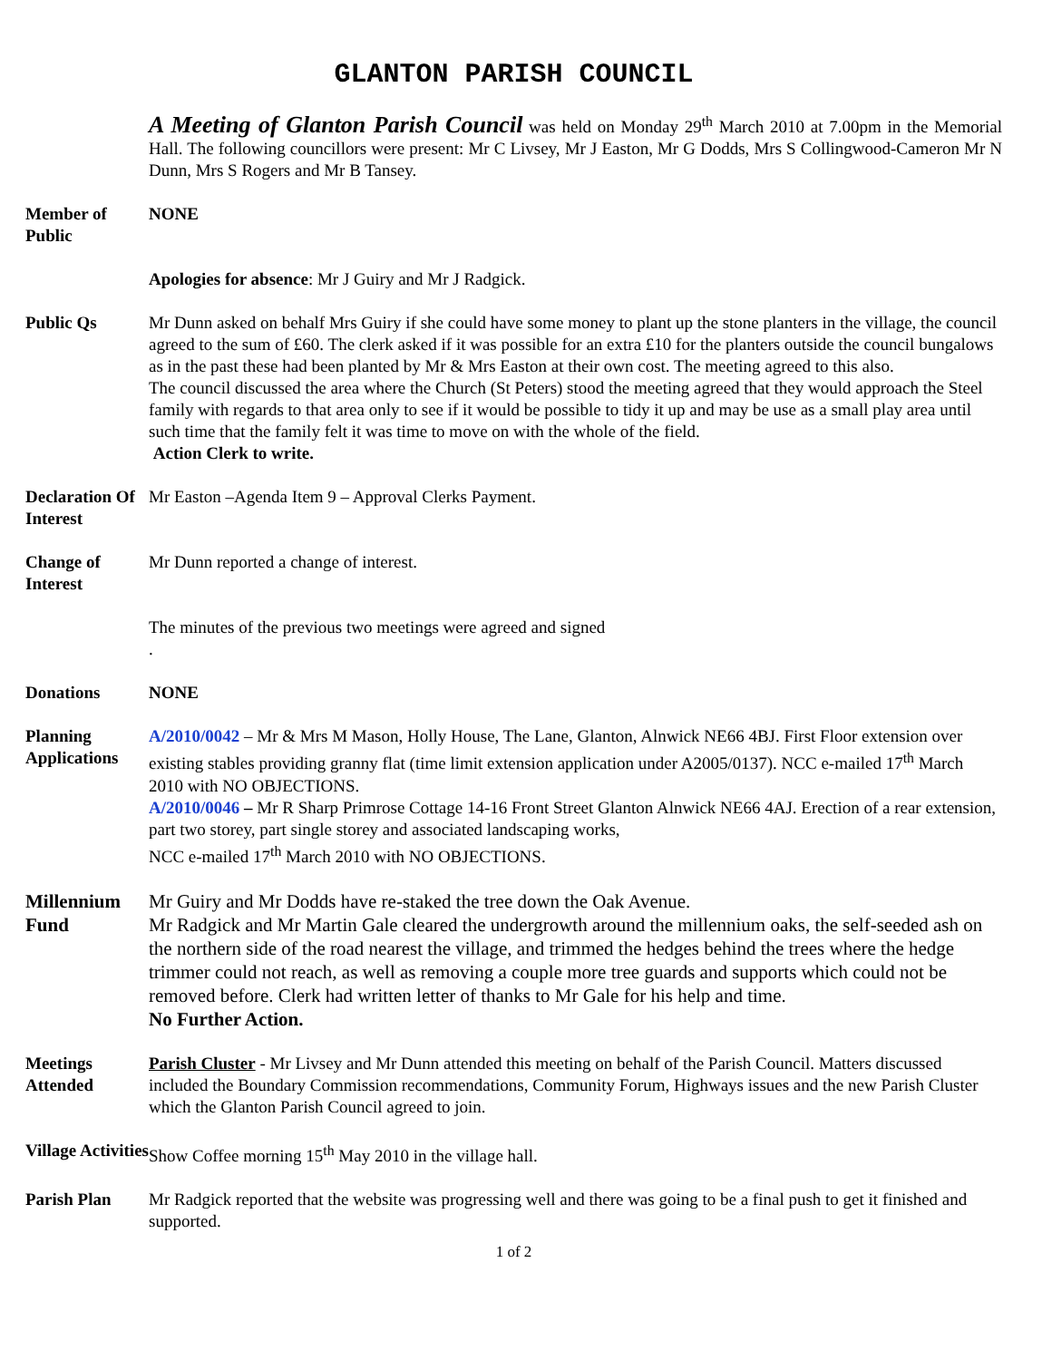GLANTON PARISH COUNCIL
A Meeting of Glanton Parish Council was held on Monday 29<sup>th</sup> March 2010 at 7.00pm in the Memorial Hall. The following councillors were present: Mr C Livsey, Mr J Easton, Mr G Dodds, Mrs S Collingwood-Cameron Mr N Dunn, Mrs S Rogers and Mr B Tansey.
Member of Public
NONE
Apologies for absence: Mr J Guiry and Mr J Radgick.
Public Qs Mr Dunn asked on behalf Mrs Guiry if she could have some money to plant up the stone planters in the village, the council agreed to the sum of £60. The clerk asked if it was possible for an extra £10 for the planters outside the council bungalows as in the past these had been planted by Mr & Mrs Easton at their own cost. The meeting agreed to this also.
The council discussed the area where the Church (St Peters) stood the meeting agreed that they would approach the Steel family with regards to that area only to see if it would be possible to tidy it up and may be use as a small play area until such time that the family felt it was time to move on with the whole of the field.
Action Clerk to write.
Declaration Of Interest
Mr Easton –Agenda Item 9 – Approval Clerks Payment.
Change of Interest
Mr Dunn reported a change of interest.
The minutes of the previous two meetings were agreed and signed
.
Donations NONE
Planning Applications
A/2010/0042 – Mr & Mrs M Mason, Holly House, The Lane, Glanton, Alnwick NE66 4BJ. First Floor extension over existing stables providing granny flat (time limit extension application under A2005/0137). NCC e-mailed 17<sup>th</sup> March 2010 with NO OBJECTIONS.
A/2010/0046 – Mr R Sharp Primrose Cottage 14-16 Front Street Glanton Alnwick NE66 4AJ. Erection of a rear extension, part two storey, part single storey and associated landscaping works,
NCC e-mailed 17<sup>th</sup> March 2010 with NO OBJECTIONS.
Millennium Fund
Mr Guiry and Mr Dodds have re-staked the tree down the Oak Avenue.
Mr Radgick and Mr Martin Gale cleared the undergrowth around the millennium oaks, the self-seeded ash on the northern side of the road nearest the village, and trimmed the hedges behind the trees where the hedge trimmer could not reach, as well as removing a couple more tree guards and supports which could not be removed before. Clerk had written letter of thanks to Mr Gale for his help and time.
No Further Action.
Meetings Attended
Parish Cluster - Mr Livsey and Mr Dunn attended this meeting on behalf of the Parish Council. Matters discussed included the Boundary Commission recommendations, Community Forum, Highways issues and the new Parish Cluster which the Glanton Parish Council agreed to join.
Village Activities
Show Coffee morning 15<sup>th</sup> May 2010 in the village hall.
Parish Plan Mr Radgick reported that the website was progressing well and there was going to be a final push to get it finished and supported.
1 of 2